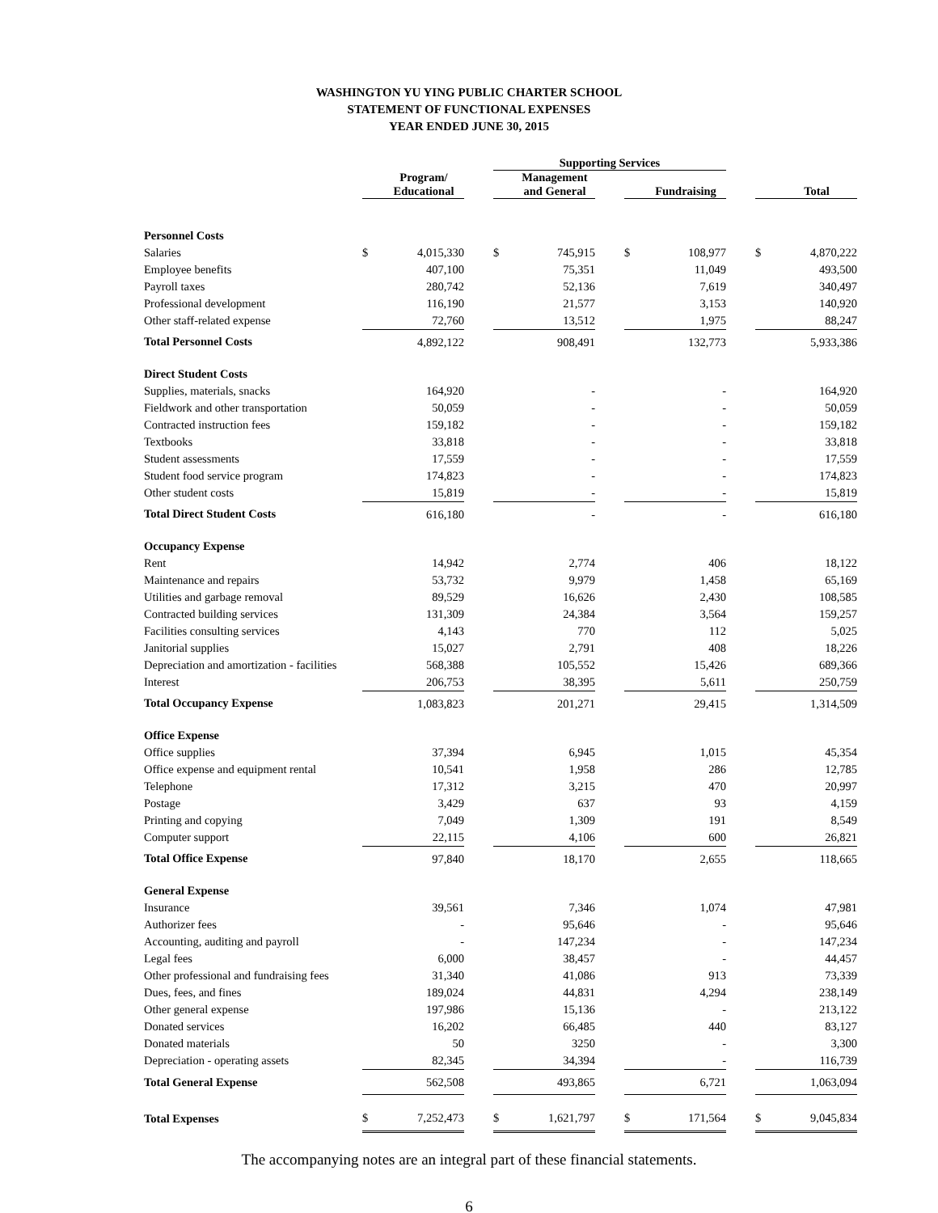WASHINGTON YU YING PUBLIC CHARTER SCHOOL
STATEMENT OF FUNCTIONAL EXPENSES
YEAR ENDED JUNE 30, 2015
| | | | | Supporting Services | | | | | | | |
| --- | --- | --- | --- | --- | --- | --- | --- | --- | --- | --- | --- |
| | | Program/ Educational | | | Management and General | | | Fundraising | | | Total |
| Personnel Costs | | | | | | | | | | | |
| Salaries | $ | 4,015,330 | | $ | 745,915 | | $ | 108,977 | | $ | 4,870,222 |
| Employee benefits | | 407,100 | | | 75,351 | | | 11,049 | | | 493,500 |
| Payroll taxes | | 280,742 | | | 52,136 | | | 7,619 | | | 340,497 |
| Professional development | | 116,190 | | | 21,577 | | | 3,153 | | | 140,920 |
| Other staff-related expense | | 72,760 | | | 13,512 | | | 1,975 | | | 88,247 |
| Total Personnel Costs | | 4,892,122 | | | 908,491 | | | 132,773 | | | 5,933,386 |
| Direct Student Costs | | | | | | | | | | | |
| Supplies, materials, snacks | | 164,920 | | | - | | | - | | | 164,920 |
| Fieldwork and other transportation | | 50,059 | | | - | | | - | | | 50,059 |
| Contracted instruction fees | | 159,182 | | | - | | | - | | | 159,182 |
| Textbooks | | 33,818 | | | - | | | - | | | 33,818 |
| Student assessments | | 17,559 | | | - | | | - | | | 17,559 |
| Student food service program | | 174,823 | | | - | | | - | | | 174,823 |
| Other student costs | | 15,819 | | | - | | | - | | | 15,819 |
| Total Direct Student Costs | | 616,180 | | | - | | | - | | | 616,180 |
| Occupancy Expense | | | | | | | | | | | |
| Rent | | 14,942 | | | 2,774 | | | 406 | | | 18,122 |
| Maintenance and repairs | | 53,732 | | | 9,979 | | | 1,458 | | | 65,169 |
| Utilities and garbage removal | | 89,529 | | | 16,626 | | | 2,430 | | | 108,585 |
| Contracted building services | | 131,309 | | | 24,384 | | | 3,564 | | | 159,257 |
| Facilities consulting services | | 4,143 | | | 770 | | | 112 | | | 5,025 |
| Janitorial supplies | | 15,027 | | | 2,791 | | | 408 | | | 18,226 |
| Depreciation and amortization - facilities | | 568,388 | | | 105,552 | | | 15,426 | | | 689,366 |
| Interest | | 206,753 | | | 38,395 | | | 5,611 | | | 250,759 |
| Total Occupancy Expense | | 1,083,823 | | | 201,271 | | | 29,415 | | | 1,314,509 |
| Office Expense | | | | | | | | | | | |
| Office supplies | | 37,394 | | | 6,945 | | | 1,015 | | | 45,354 |
| Office expense and equipment rental | | 10,541 | | | 1,958 | | | 286 | | | 12,785 |
| Telephone | | 17,312 | | | 3,215 | | | 470 | | | 20,997 |
| Postage | | 3,429 | | | 637 | | | 93 | | | 4,159 |
| Printing and copying | | 7,049 | | | 1,309 | | | 191 | | | 8,549 |
| Computer support | | 22,115 | | | 4,106 | | | 600 | | | 26,821 |
| Total Office Expense | | 97,840 | | | 18,170 | | | 2,655 | | | 118,665 |
| General Expense | | | | | | | | | | | |
| Insurance | | 39,561 | | | 7,346 | | | 1,074 | | | 47,981 |
| Authorizer fees | | - | | | 95,646 | | | - | | | 95,646 |
| Accounting, auditing and payroll | | - | | | 147,234 | | | - | | | 147,234 |
| Legal fees | | 6,000 | | | 38,457 | | | - | | | 44,457 |
| Other professional and fundraising fees | | 31,340 | | | 41,086 | | | 913 | | | 73,339 |
| Dues, fees, and fines | | 189,024 | | | 44,831 | | | 4,294 | | | 238,149 |
| Other general expense | | 197,986 | | | 15,136 | | | - | | | 213,122 |
| Donated services | | 16,202 | | | 66,485 | | | 440 | | | 83,127 |
| Donated materials | | 50 | | | 3250 | | | - | | | 3,300 |
| Depreciation - operating assets | | 82,345 | | | 34,394 | | | - | | | 116,739 |
| Total General Expense | | 562,508 | | | 493,865 | | | 6,721 | | | 1,063,094 |
| Total Expenses | $ | 7,252,473 | | $ | 1,621,797 | | $ | 171,564 | | $ | 9,045,834 |
The accompanying notes are an integral part of these financial statements.
6